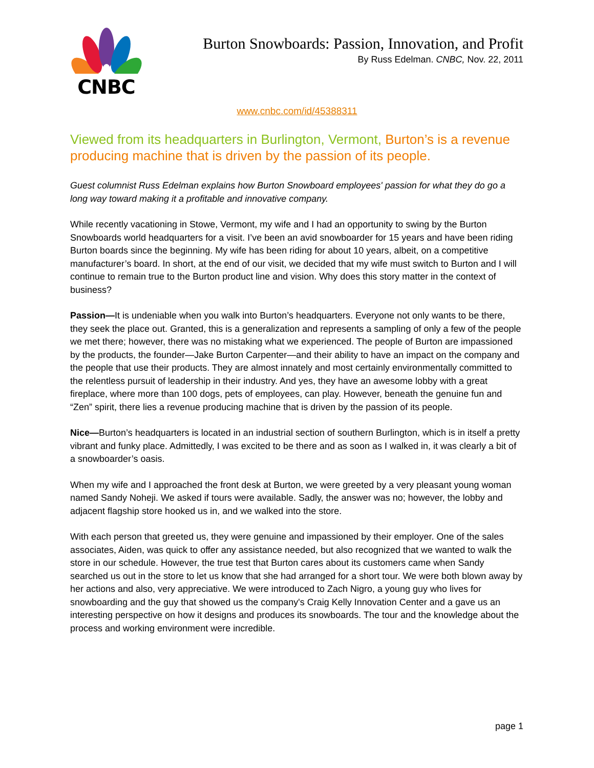CNBC
Burton Snowboards: Passion, Innovation, and Profit
By Russ Edelman. CNBC, Nov. 22, 2011
www.cnbc.com/id/45388311
Viewed from its headquarters in Burlington, Vermont, Burton’s is a revenue producing machine that is driven by the passion of its people.
Guest columnist Russ Edelman explains how Burton Snowboard employees' passion for what they do go a long way toward making it a profitable and innovative company.
While recently vacationing in Stowe, Vermont, my wife and I had an opportunity to swing by the Burton Snowboards world headquarters for a visit. I’ve been an avid snowboarder for 15 years and have been riding Burton boards since the beginning. My wife has been riding for about 10 years, albeit, on a competitive manufacturer’s board. In short, at the end of our visit, we decided that my wife must switch to Burton and I will continue to remain true to the Burton product line and vision. Why does this story matter in the context of business?
Passion—It is undeniable when you walk into Burton’s headquarters. Everyone not only wants to be there, they seek the place out. Granted, this is a generalization and represents a sampling of only a few of the people we met there; however, there was no mistaking what we experienced. The people of Burton are impassioned by the products, the founder—Jake Burton Carpenter—and their ability to have an impact on the company and the people that use their products. They are almost innately and most certainly environmentally committed to the relentless pursuit of leadership in their industry. And yes, they have an awesome lobby with a great fireplace, where more than 100 dogs, pets of employees, can play. However, beneath the genuine fun and “Zen” spirit, there lies a revenue producing machine that is driven by the passion of its people.
Nice—Burton’s headquarters is located in an industrial section of southern Burlington, which is in itself a pretty vibrant and funky place. Admittedly, I was excited to be there and as soon as I walked in, it was clearly a bit of a snowboarder’s oasis.
When my wife and I approached the front desk at Burton, we were greeted by a very pleasant young woman named Sandy Noheji. We asked if tours were available. Sadly, the answer was no; however, the lobby and adjacent flagship store hooked us in, and we walked into the store.
With each person that greeted us, they were genuine and impassioned by their employer. One of the sales associates, Aiden, was quick to offer any assistance needed, but also recognized that we wanted to walk the store in our schedule. However, the true test that Burton cares about its customers came when Sandy searched us out in the store to let us know that she had arranged for a short tour. We were both blown away by her actions and also, very appreciative. We were introduced to Zach Nigro, a young guy who lives for snowboarding and the guy that showed us the company's Craig Kelly Innovation Center and a gave us an interesting perspective on how it designs and produces its snowboards. The tour and the knowledge about the process and working environment were incredible.
page 1